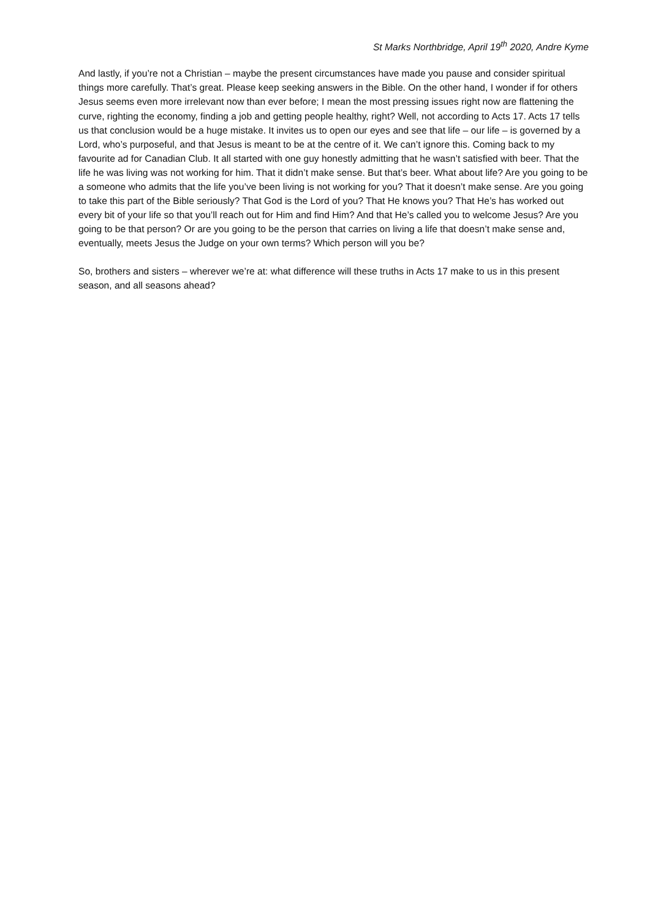St Marks Northbridge, April 19<sup>th</sup> 2020, Andre Kyme
And lastly, if you’re not a Christian – maybe the present circumstances have made you pause and consider spiritual things more carefully. That’s great. Please keep seeking answers in the Bible. On the other hand, I wonder if for others Jesus seems even more irrelevant now than ever before; I mean the most pressing issues right now are flattening the curve, righting the economy, finding a job and getting people healthy, right? Well, not according to Acts 17. Acts 17 tells us that conclusion would be a huge mistake. It invites us to open our eyes and see that life – our life – is governed by a Lord, who’s purposeful, and that Jesus is meant to be at the centre of it. We can’t ignore this. Coming back to my favourite ad for Canadian Club. It all started with one guy honestly admitting that he wasn’t satisfied with beer. That the life he was living was not working for him. That it didn’t make sense. But that’s beer. What about life? Are you going to be a someone who admits that the life you’ve been living is not working for you? That it doesn’t make sense. Are you going to take this part of the Bible seriously? That God is the Lord of you? That He knows you? That He’s has worked out every bit of your life so that you’ll reach out for Him and find Him? And that He’s called you to welcome Jesus? Are you going to be that person? Or are you going to be the person that carries on living a life that doesn’t make sense and, eventually, meets Jesus the Judge on your own terms? Which person will you be?
So, brothers and sisters – wherever we’re at: what difference will these truths in Acts 17 make to us in this present season, and all seasons ahead?